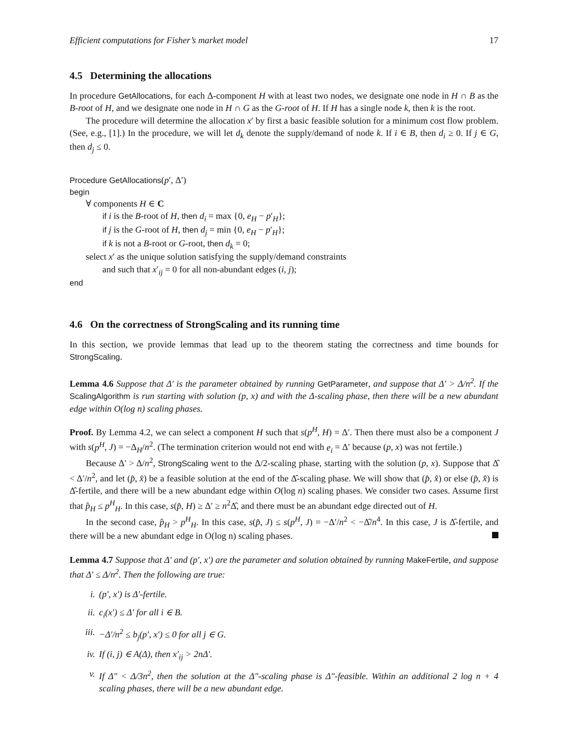Efficient computations for Fisher’s market model 17
4.5 Determining the allocations
In procedure GetAllocations, for each Δ-component H with at least two nodes, we designate one node in H ∩ B as the B-root of H, and we designate one node in H ∩ G as the G-root of H. If H has a single node k, then k is the root.
The procedure will determine the allocation x′ by first a basic feasible solution for a minimum cost flow problem. (See, e.g., [1].) In the procedure, we will let d<sub>k</sub> denote the supply/demand of node k. If i ∈ B, then d<sub>i</sub> ≥ 0. If j ∈ G, then d<sub>j</sub> ≤ 0.
Procedure GetAllocations(p′, Δ′)
begin
∀ components H ∈ C
if i is the B-root of H, then d<sub>i</sub> = max {0, e<sub>H</sub> − p′<sub>H</sub>};
if j is the G-root of H, then d<sub>j</sub> = min {0, e<sub>H</sub> − p′<sub>H</sub>};
if k is not a B-root or G-root, then d<sub>k</sub> = 0;
select x′ as the unique solution satisfying the supply/demand constraints
and such that x′<sub>ij</sub> = 0 for all non-abundant edges (i, j);
end
4.6 On the correctness of StrongScaling and its running time
In this section, we provide lemmas that lead up to the theorem stating the correctness and time bounds for StrongScaling.
Lemma 4.6 Suppose that Δ′ is the parameter obtained by running GetParameter, and suppose that Δ′ > Δ/n<sup>2</sup>. If the ScalingAlgorithm is run starting with solution (p, x) and with the Δ-scaling phase, then there will be a new abundant edge within O(log n) scaling phases.
Proof. By Lemma 4.2, we can select a component H such that s(p<sup>H</sup>, H) = Δ′. Then there must also be a component J with s(p<sup>H</sup>, J) = −Δ<sub>H</sub>/n<sup>2</sup>. (The termination criterion would not end with e<sub>i</sub> = Δ′ because (p, x) was not fertile.)
Because Δ′ > Δ/n<sup>2</sup>, StrongScaling went to the Δ/2-scaling phase, starting with the solution (p, x). Suppose that Δ̂ < Δ′/n<sup>2</sup>, and let (p̂, x̂) be a feasible solution at the end of the Δ̂-scaling phase. We will show that (p̂, x̂) or else (p̂, x̂) is Δ̂-fertile, and there will be a new abundant edge within O(log n) scaling phases. We consider two cases. Assume first that p̂<sub>H</sub> ≤ p<sup>H</sup><sub>H</sub>. In this case, s(p̂, H) ≥ Δ′ ≥ n<sup>2</sup>Δ̂, and there must be an abundant edge directed out of H.
In the second case, p̂<sub>H</sub> > p<sup>H</sup><sub>H</sub>. In this case, s(p̂, J) ≤ s(p<sup>H</sup>, J) = −Δ′/n<sup>2</sup> < −Δ̂/n<sup>4</sup>. In this case, J is Δ̂-fertile, and there will be a new abundant edge in O(log n) scaling phases.
Lemma 4.7 Suppose that Δ′ and (p′, x′) are the parameter and solution obtained by running MakeFertile, and suppose that Δ′ ≤ Δ/n<sup>2</sup>. Then the following are true:
i. (p′, x′) is Δ′-fertile.
ii. c<sub>i</sub>(x′) ≤ Δ′ for all i ∈ B.
iii. −Δ′/n<sup>2</sup> ≤ b<sub>j</sub>(p′, x′) ≤ 0 for all j ∈ G.
iv. If (i, j) ∈ A(Δ), then x′<sub>ij</sub> > 2nΔ′.
v. If Δ″ < Δ/3n<sup>2</sup>, then the solution at the Δ″-scaling phase is Δ″-feasible. Within an additional 2 log n + 4 scaling phases, there will be a new abundant edge.